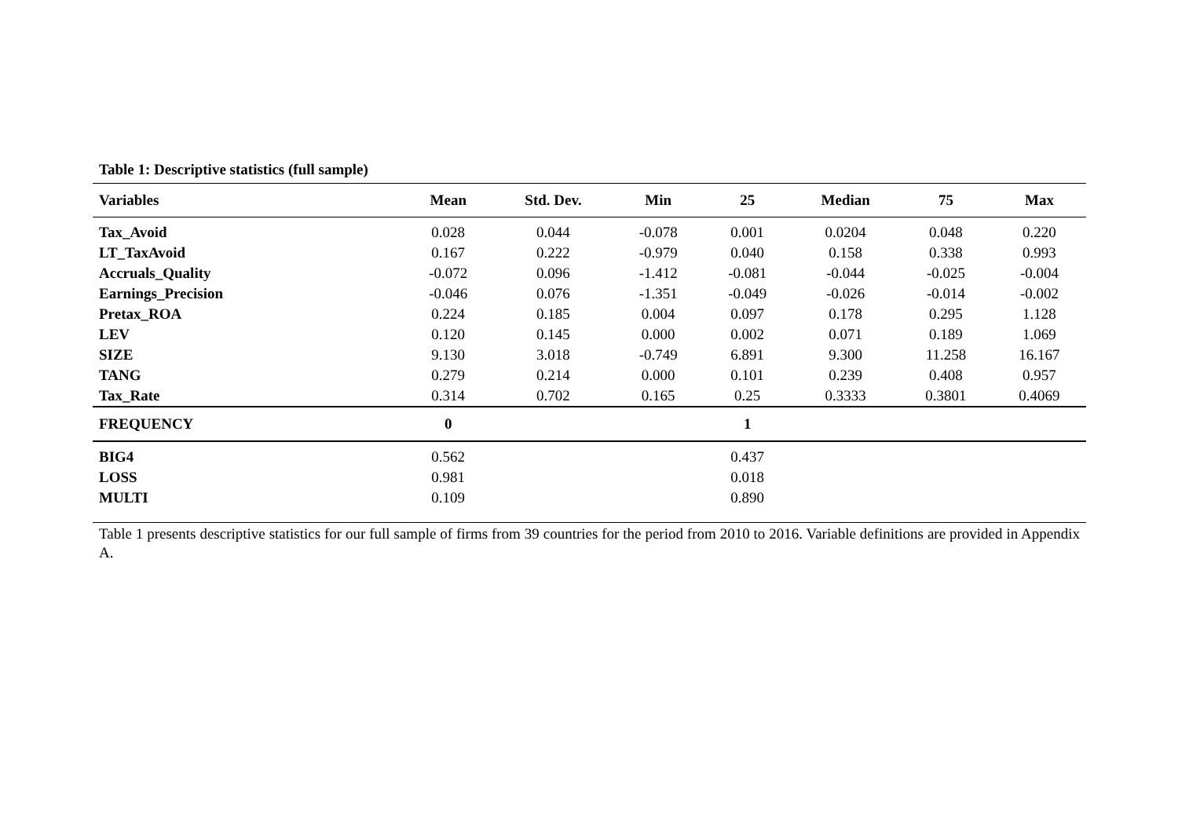Table 1: Descriptive statistics (full sample)
| Variables | Mean | Std. Dev. | Min | 25 | Median | 75 | Max |
| --- | --- | --- | --- | --- | --- | --- | --- |
| Tax_Avoid | 0.028 | 0.044 | -0.078 | 0.001 | 0.0204 | 0.048 | 0.220 |
| LT_TaxAvoid | 0.167 | 0.222 | -0.979 | 0.040 | 0.158 | 0.338 | 0.993 |
| Accruals_Quality | -0.072 | 0.096 | -1.412 | -0.081 | -0.044 | -0.025 | -0.004 |
| Earnings_Precision | -0.046 | 0.076 | -1.351 | -0.049 | -0.026 | -0.014 | -0.002 |
| Pretax_ROA | 0.224 | 0.185 | 0.004 | 0.097 | 0.178 | 0.295 | 1.128 |
| LEV | 0.120 | 0.145 | 0.000 | 0.002 | 0.071 | 0.189 | 1.069 |
| SIZE | 9.130 | 3.018 | -0.749 | 6.891 | 9.300 | 11.258 | 16.167 |
| TANG | 0.279 | 0.214 | 0.000 | 0.101 | 0.239 | 0.408 | 0.957 |
| Tax_Rate | 0.314 | 0.702 | 0.165 | 0.25 | 0.3333 | 0.3801 | 0.4069 |
| FREQUENCY | 0 | | | 1 | | | |
| BIG4 | 0.562 | | | 0.437 | | | |
| LOSS | 0.981 | | | 0.018 | | | |
| MULTI | 0.109 | | | 0.890 | | | |
Table 1 presents descriptive statistics for our full sample of firms from 39 countries for the period from 2010 to 2016. Variable definitions are provided in Appendix A.